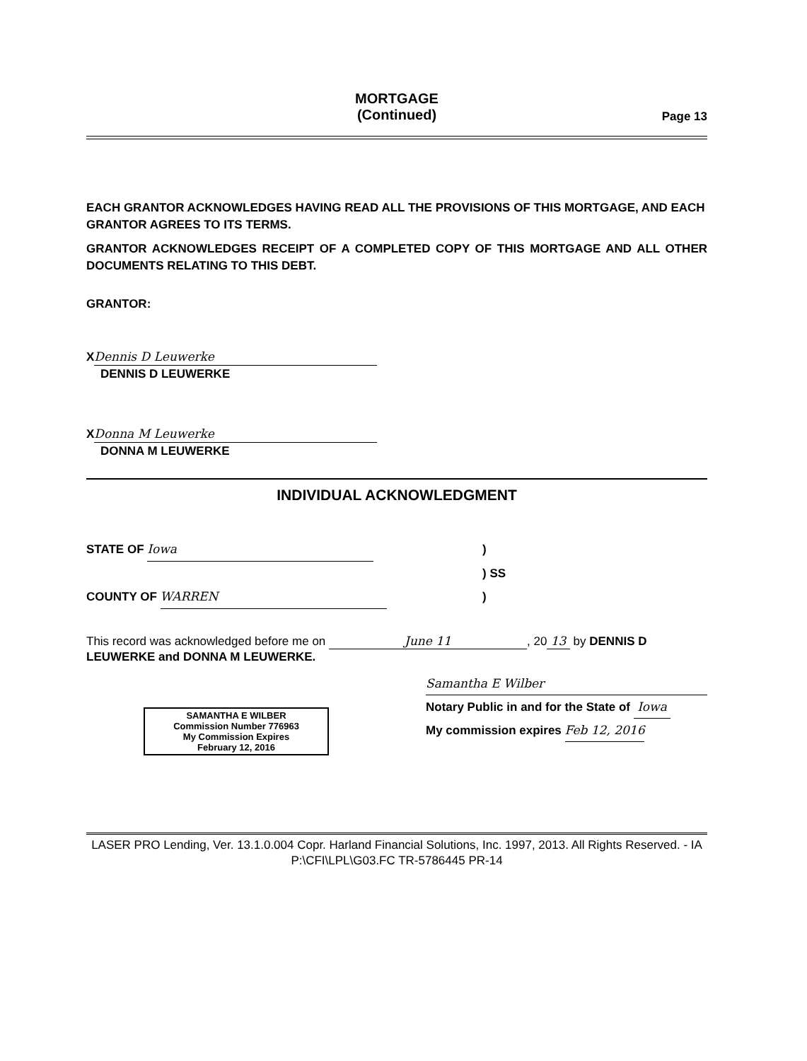MORTGAGE
(Continued)
Page 13
EACH GRANTOR ACKNOWLEDGES HAVING READ ALL THE PROVISIONS OF THIS MORTGAGE, AND EACH GRANTOR AGREES TO ITS TERMS.
GRANTOR ACKNOWLEDGES RECEIPT OF A COMPLETED COPY OF THIS MORTGAGE AND ALL OTHER DOCUMENTS RELATING TO THIS DEBT.
GRANTOR:
X Dennis D Leuwerke
DENNIS D LEUWERKE
X Donna M Leuwerke
DONNA M LEUWERKE
INDIVIDUAL ACKNOWLEDGMENT
STATE OF Iowa )
) SS
COUNTY OF WARREN )
This record was acknowledged before me on June 11, 20 13 by DENNIS D LEUWERKE and DONNA M LEUWERKE.
SAMANTHA E WILBER
Commission Number 776963
My Commission Expires
February 12, 2016
Samantha E Wilber
Notary Public in and for the State of Iowa
My commission expires Feb 12, 2016
LASER PRO Lending, Ver. 13.1.0.004 Copr. Harland Financial Solutions, Inc. 1997, 2013. All Rights Reserved. - IA P:\CFI\LPL\G03.FC TR-5786445 PR-14